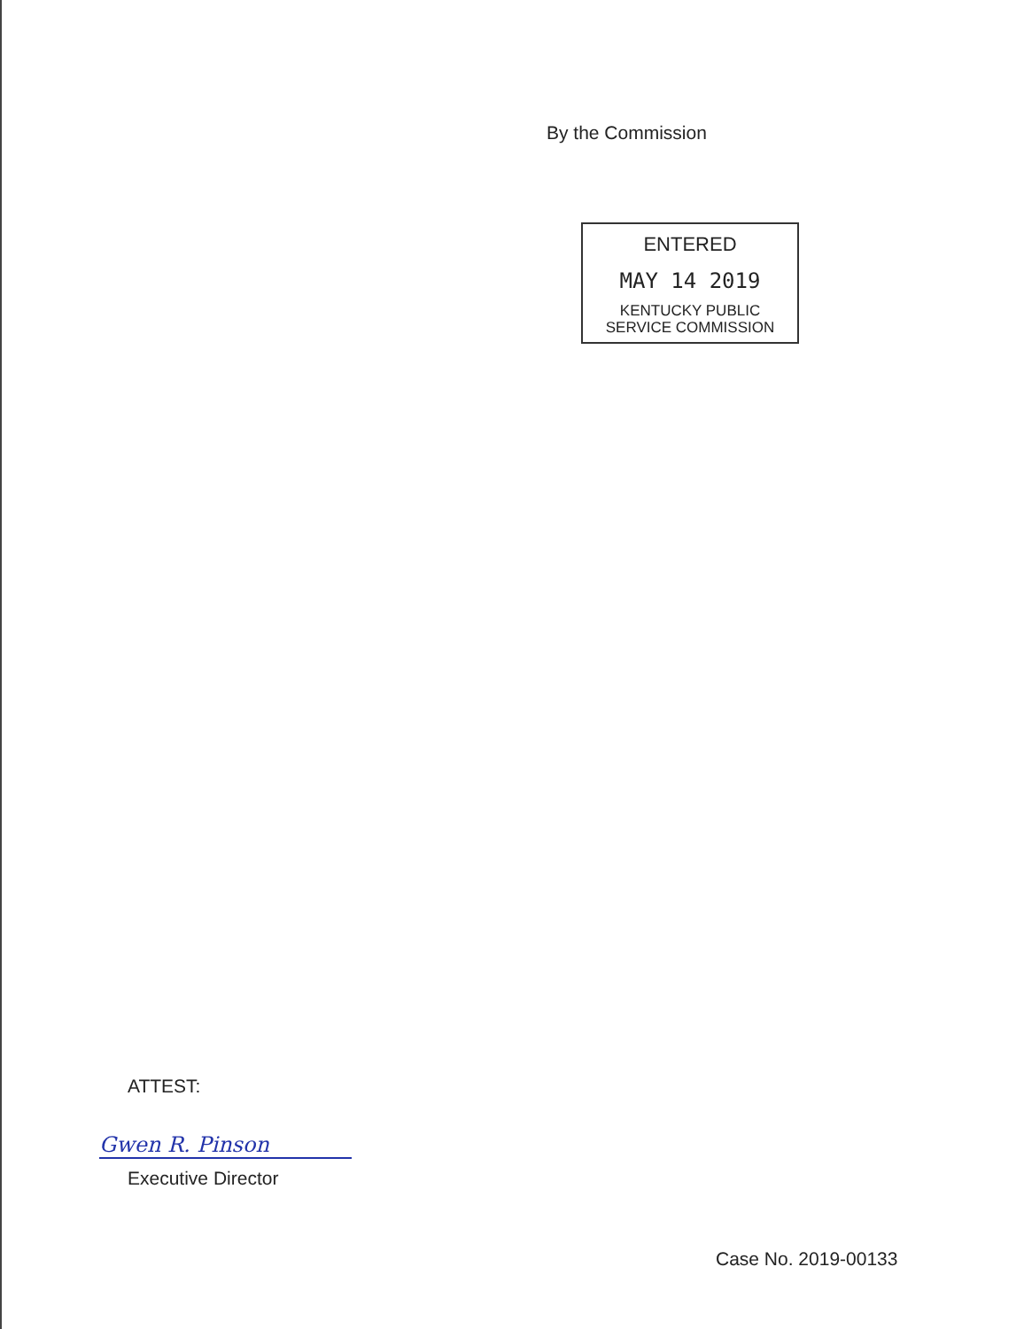By the Commission
ENTERED
MAY 14 2019
KENTUCKY PUBLIC
SERVICE COMMISSION
ATTEST:
Gwen R. Pinson
Executive Director
Case No. 2019-00133